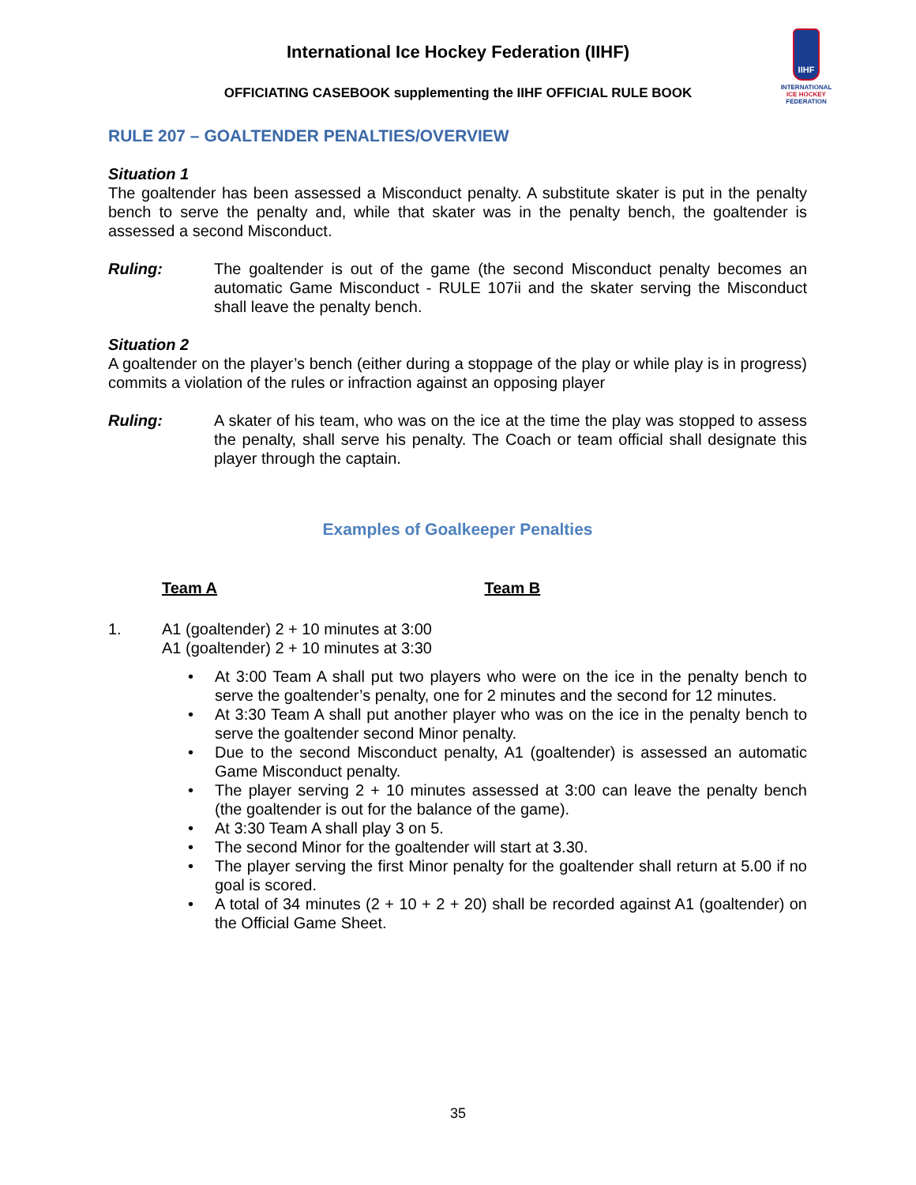International Ice Hockey Federation (IIHF)
OFFICIATING CASEBOOK supplementing the IIHF OFFICIAL RULE BOOK
IIHF
INTERNATIONAL
ICE HOCKEY
FEDERATION
RULE 207 – GOALTENDER PENALTIES/OVERVIEW
Situation 1
The goaltender has been assessed a Misconduct penalty. A substitute skater is put in the penalty bench to serve the penalty and, while that skater was in the penalty bench, the goaltender is assessed a second Misconduct.
Ruling: The goaltender is out of the game (the second Misconduct penalty becomes an automatic Game Misconduct - RULE 107ii and the skater serving the Misconduct shall leave the penalty bench.
Situation 2
A goaltender on the player’s bench (either during a stoppage of the play or while play is in progress) commits a violation of the rules or infraction against an opposing player
Ruling: A skater of his team, who was on the ice at the time the play was stopped to assess the penalty, shall serve his penalty. The Coach or team official shall designate this player through the captain.
Examples of Goalkeeper Penalties
Team A Team B
1. A1 (goaltender) 2 + 10 minutes at 3:00
A1 (goaltender) 2 + 10 minutes at 3:30
• At 3:00 Team A shall put two players who were on the ice in the penalty bench to serve the goaltender’s penalty, one for 2 minutes and the second for 12 minutes.
• At 3:30 Team A shall put another player who was on the ice in the penalty bench to serve the goaltender second Minor penalty.
• Due to the second Misconduct penalty, A1 (goaltender) is assessed an automatic Game Misconduct penalty.
• The player serving 2 + 10 minutes assessed at 3:00 can leave the penalty bench (the goaltender is out for the balance of the game).
• At 3:30 Team A shall play 3 on 5.
• The second Minor for the goaltender will start at 3.30.
• The player serving the first Minor penalty for the goaltender shall return at 5.00 if no goal is scored.
• A total of 34 minutes (2 + 10 + 2 + 20) shall be recorded against A1 (goaltender) on the Official Game Sheet.
35